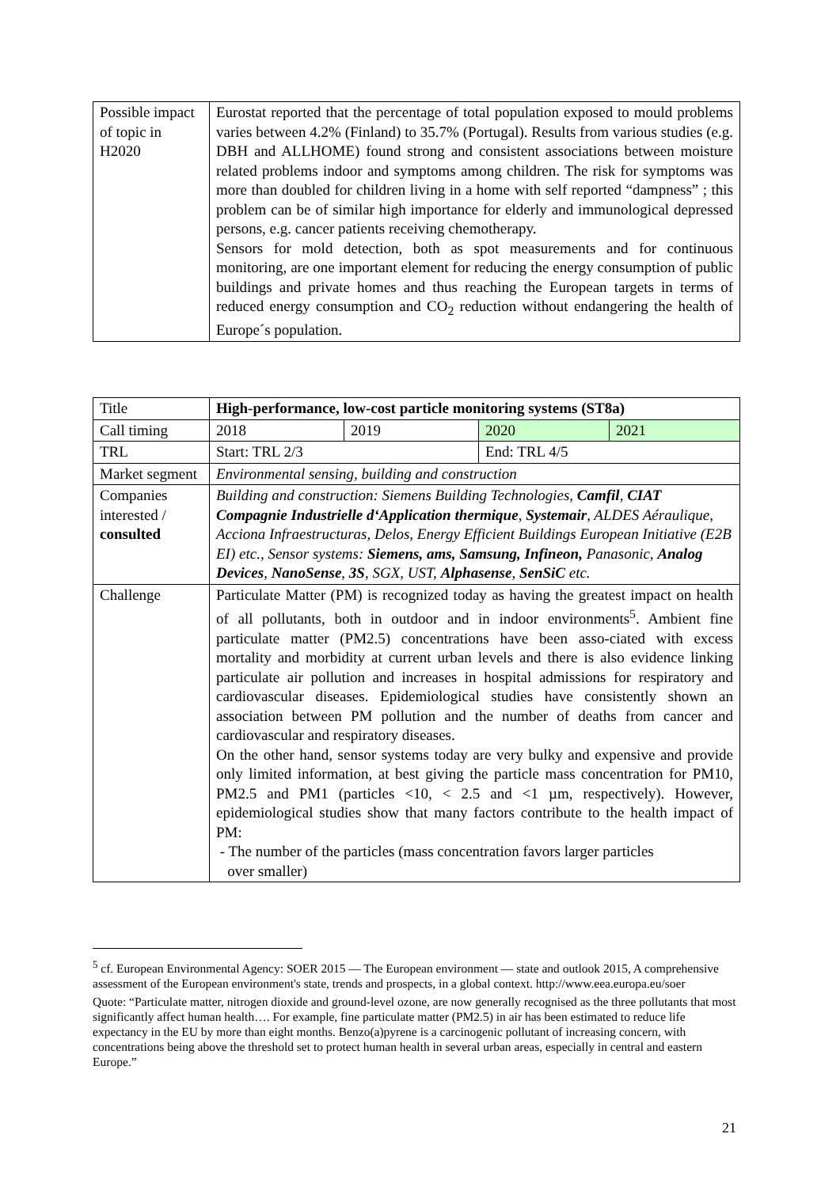| Possible impact of topic in H2020 | Eurostat reported that the percentage of total population exposed to mould problems varies between 4.2% (Finland) to 35.7% (Portugal). Results from various studies (e.g. DBH and ALLHOME) found strong and consistent associations between moisture related problems indoor and symptoms among children. The risk for symptoms was more than doubled for children living in a home with self reported “dampness” ; this problem can be of similar high importance for elderly and immunological depressed persons, e.g. cancer patients receiving chemotherapy. Sensors for mold detection, both as spot measurements and for continuous monitoring, are one important element for reducing the energy consumption of public buildings and private homes and thus reaching the European targets in terms of reduced energy consumption and CO<sub>2</sub> reduction without endangering the health of Europe´s population. |
| Title | High-performance, low-cost particle monitoring systems (ST8a) | | | |
| Call timing | 2018 | 2019 | 2020 | 2021 |
| TRL | Start: TRL 2/3 | | End: TRL 4/5 | |
| Market segment | Environmental sensing, building and construction | | | |
| Companies interested / consulted | Building and construction: Siemens Building Technologies, Camfil , CIAT Compagnie Industrielle d‘Application thermique , Systemair , ALDES Aéraulique, Acciona Infraestructuras, Delos, Energy Efficient Buildings European Initiative (E2B EI) etc., Sensor systems: Siemens, ams, Samsung, Infineon, Panasonic, Analog Devices , NanoSense , 3S , SGX, UST, Alphasense , SenSiC etc. | | | |
| Challenge | Particulate Matter (PM) is recognized today as having the greatest impact on health of all pollutants, both in outdoor and in indoor environments<sup>5</sup>. Ambient fine particulate matter (PM2.5) concentrations have been asso-ciated with excess mortality and morbidity at current urban levels and there is also evidence linking particulate air pollution and increases in hospital admissions for respiratory and cardiovascular diseases. Epidemiological studies have consistently shown an association between PM pollution and the number of deaths from cancer and cardiovascular and respiratory diseases. On the other hand, sensor systems today are very bulky and expensive and provide only limited information, at best giving the particle mass concentration for PM10, PM2.5 and PM1 (particles <10, < 2.5 and <1 µm, respectively). However, epidemiological studies show that many factors contribute to the health impact of PM: - The number of the particles (mass concentration favors larger particles over smaller) | | | |
<sup>5</sup> cf. European Environmental Agency: SOER 2015 — The European environment — state and outlook 2015, A comprehensive assessment of the European environment's state, trends and prospects, in a global context. http://www.eea.europa.eu/soer
Quote: “Particulate matter, nitrogen dioxide and ground-level ozone, are now generally recognised as the three pollutants that most significantly affect human health…. For example, fine particulate matter (PM2.5) in air has been estimated to reduce life expectancy in the EU by more than eight months. Benzo(a)pyrene is a carcinogenic pollutant of increasing concern, with concentrations being above the threshold set to protect human health in several urban areas, especially in central and eastern Europe.”
21